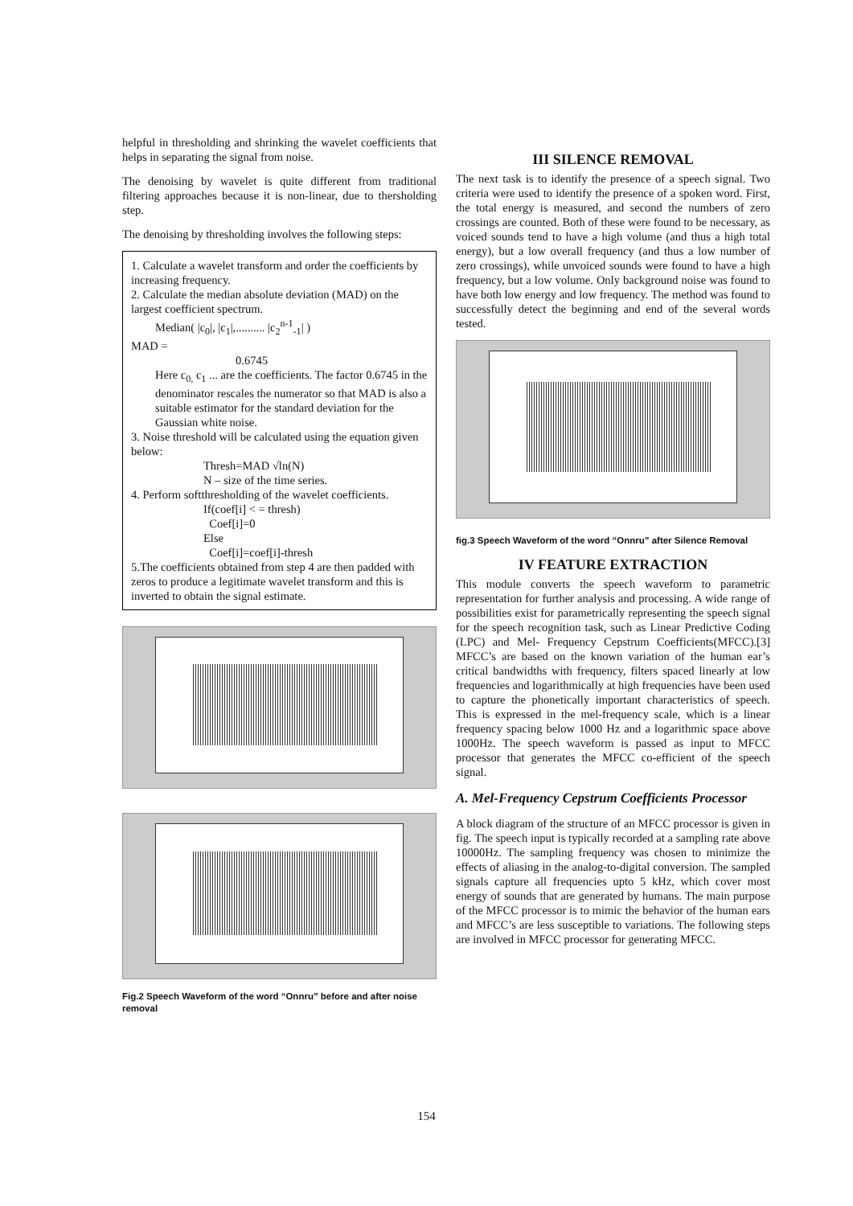helpful in thresholding and shrinking the wavelet coefficients that helps in separating the signal from noise.
The denoising by wavelet is quite different from traditional filtering approaches because it is non-linear, due to thersholding step.
The denoising by thresholding involves the following steps:
1. Calculate a wavelet transform and order the coefficients by increasing frequency.
2. Calculate the median absolute deviation (MAD) on the largest coefficient spectrum.
Median( |c<sub>0</sub>|, |c<sub>1</sub>|,.......... |c<sub>2</sub><sup>n-1</sup><sub>-1</sub>| )
MAD =
0.6745
Here c<sub>0,</sub> c<sub>1</sub> ... are the coefficients. The factor 0.6745 in the denominator rescales the numerator so that MAD is also a suitable estimator for the standard deviation for the Gaussian white noise.
3. Noise threshold will be calculated using the equation given below:
Thresh=MAD √ln(N)
N – size of the time series.
4. Perform softthresholding of the wavelet coefficients.
If(coef[i] < = thresh)
Coef[i]=0
Else
Coef[i]=coef[i]-thresh
5.The coefficients obtained from step 4 are then padded with zeros to produce a legitimate wavelet transform and this is inverted to obtain the signal estimate.
Fig.2 Speech Waveform of the word “Onnru” before and after noise removal
III SILENCE REMOVAL
The next task is to identify the presence of a speech signal. Two criteria were used to identify the presence of a spoken word. First, the total energy is measured, and second the numbers of zero crossings are counted. Both of these were found to be necessary, as voiced sounds tend to have a high volume (and thus a high total energy), but a low overall frequency (and thus a low number of zero crossings), while unvoiced sounds were found to have a high frequency, but a low volume. Only background noise was found to have both low energy and low frequency. The method was found to successfully detect the beginning and end of the several words tested.
fig.3 Speech Waveform of the word “Onnru” after Silence Removal
IV FEATURE EXTRACTION
This module converts the speech waveform to parametric representation for further analysis and processing. A wide range of possibilities exist for parametrically representing the speech signal for the speech recognition task, such as Linear Predictive Coding (LPC) and Mel- Frequency Cepstrum Coefficients(MFCC).[3] MFCC’s are based on the known variation of the human ear’s critical bandwidths with frequency, filters spaced linearly at low frequencies and logarithmically at high frequencies have been used to capture the phonetically important characteristics of speech. This is expressed in the mel-frequency scale, which is a linear frequency spacing below 1000 Hz and a logarithmic space above 1000Hz. The speech waveform is passed as input to MFCC processor that generates the MFCC co-efficient of the speech signal.
A. Mel-Frequency Cepstrum Coefficients Processor
A block diagram of the structure of an MFCC processor is given in fig. The speech input is typically recorded at a sampling rate above 10000Hz. The sampling frequency was chosen to minimize the effects of aliasing in the analog-to-digital conversion. The sampled signals capture all frequencies upto 5 kHz, which cover most energy of sounds that are generated by humans. The main purpose of the MFCC processor is to mimic the behavior of the human ears and MFCC’s are less susceptible to variations. The following steps are involved in MFCC processor for generating MFCC.
154